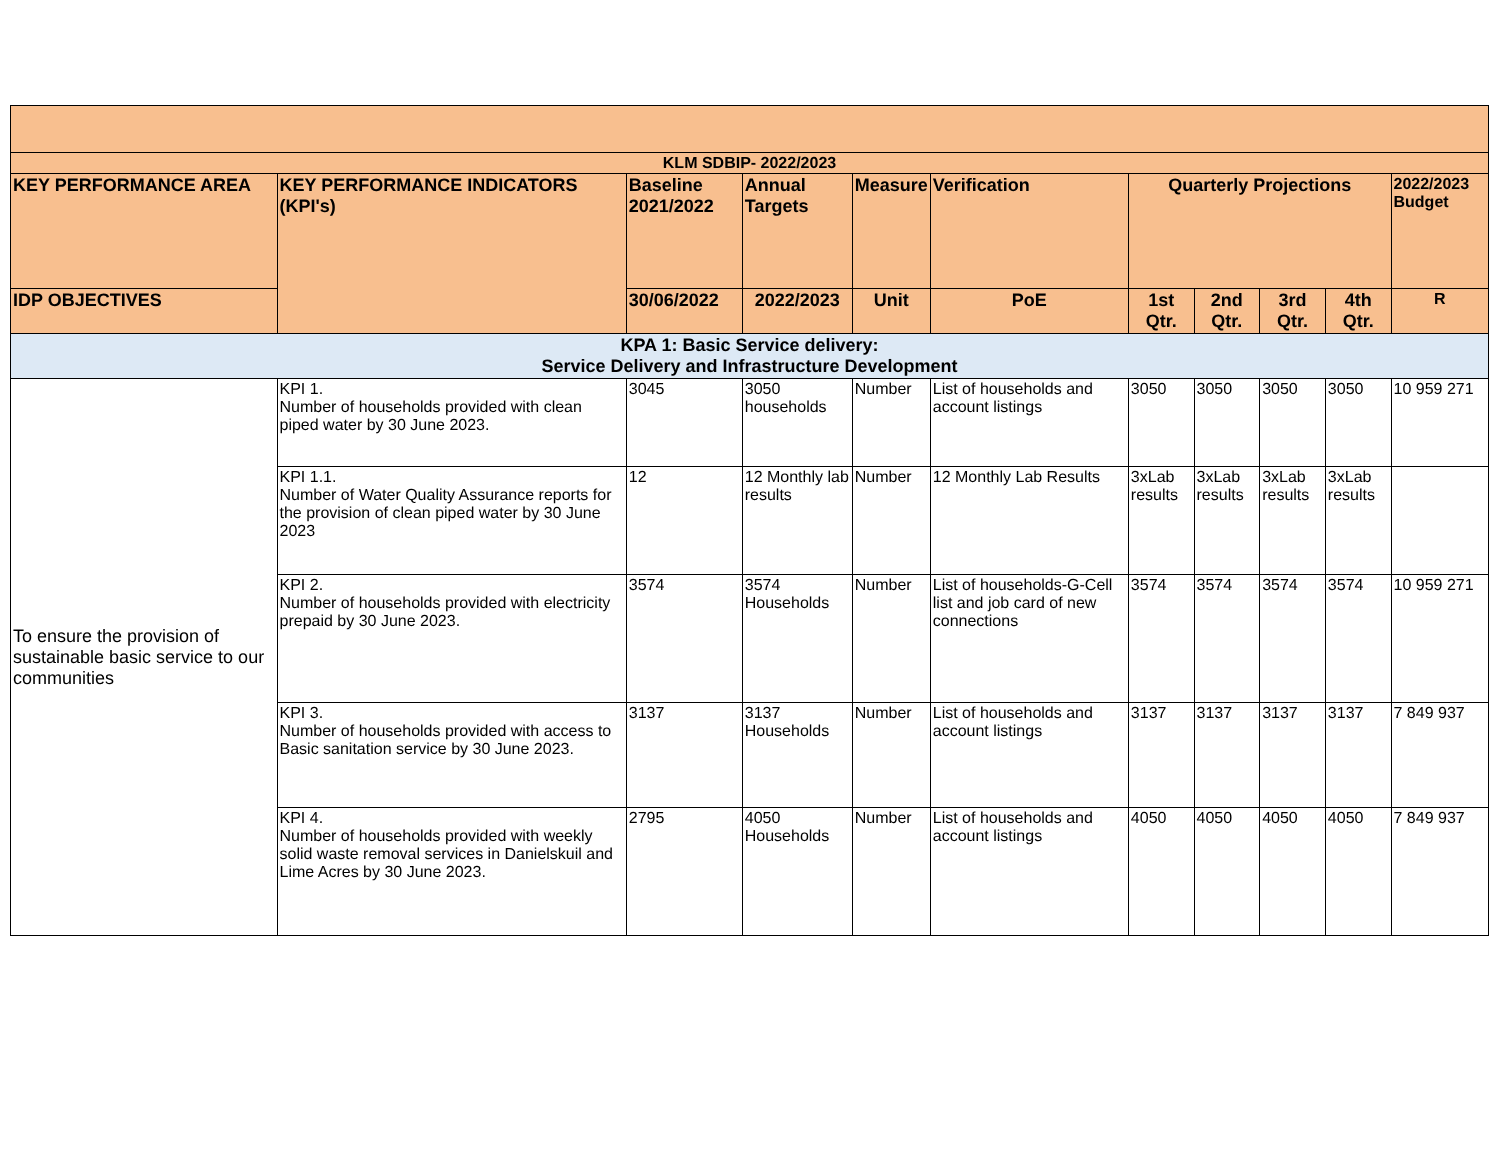| KLM SDBIP- 2022/2023 | | | | | | | | | | |
| --- | --- | --- | --- | --- | --- | --- | --- | --- | --- | --- |
| KEY PERFORMANCE AREA | KEY PERFORMANCE INDICATORS (KPI's) | Baseline 2021/2022 | Annual Targets | Measure | Verification | Quarterly Projections | | | | 2022/2023 Budget |
| IDP OBJECTIVES | | 30/06/2022 | 2022/2023 | Unit | PoE | 1st Qtr. | 2nd Qtr. | 3rd Qtr. | 4th Qtr. | R |
| KPA 1: Basic Service delivery: Service Delivery and Infrastructure Development | | | | | | | | | | |
| To ensure the provision of sustainable basic service to our communities | KPI 1. Number of households provided with clean piped water by 30 June 2023. | 3045 | 3050 households | Number | List of households and account listings | 3050 | 3050 | 3050 | 3050 | 10 959 271 |
| | KPI 1.1. Number of Water Quality Assurance reports for the provision of clean piped water by 30 June 2023 | 12 | 12 Monthly lab results | Number | 12 Monthly Lab Results | 3xLab results | 3xLab results | 3xLab results | 3xLab results | |
| | KPI 2. Number of households provided with electricity prepaid by 30 June 2023. | 3574 | 3574 Households | Number | List of households-G-Cell list and job card of new connections | 3574 | 3574 | 3574 | 3574 | 10 959 271 |
| | KPI 3. Number of households provided with access to Basic sanitation service by 30 June 2023. | 3137 | 3137 Households | Number | List of households and account listings | 3137 | 3137 | 3137 | 3137 | 7 849 937 |
| | KPI 4. Number of households provided with weekly solid waste removal services in Danielskuil and Lime Acres by 30 June 2023. | 2795 | 4050 Households | Number | List of households and account listings | 4050 | 4050 | 4050 | 4050 | 7 849 937 |